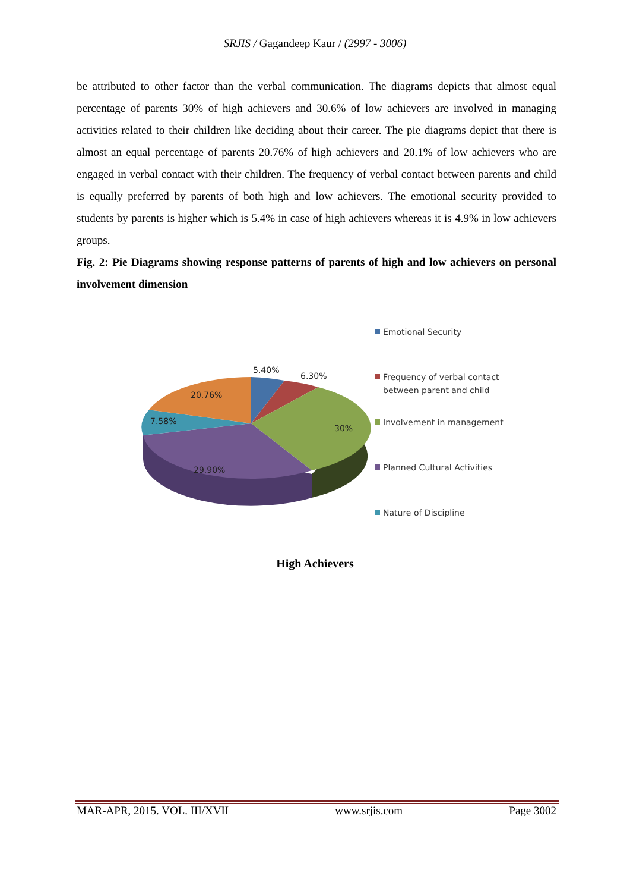SRJIS / Gagandeep Kaur / (2997 - 3006)
be attributed to other factor than the verbal communication. The diagrams depicts that almost equal percentage of parents 30% of high achievers and 30.6% of low achievers are involved in managing activities related to their children like deciding about their career. The pie diagrams depict that there is almost an equal percentage of parents 20.76% of high achievers and 20.1% of low achievers who are engaged in verbal contact with their children. The frequency of verbal contact between parents and child is equally preferred by parents of both high and low achievers. The emotional security provided to students by parents is higher which is 5.4% in case of high achievers whereas it is 4.9% in low achievers groups.
Fig. 2: Pie Diagrams showing response patterns of parents of high and low achievers on personal involvement dimension
5.40%
6.30%
20.76%
7.58%
30%
29.90%
Emotional Security
Frequency of verbal contact between parent and child
Involvement in management
Planned Cultural Activities
Nature of Discipline
High Achievers
MAR-APR, 2015. VOL. III/XVII www.srjis.com Page 3002